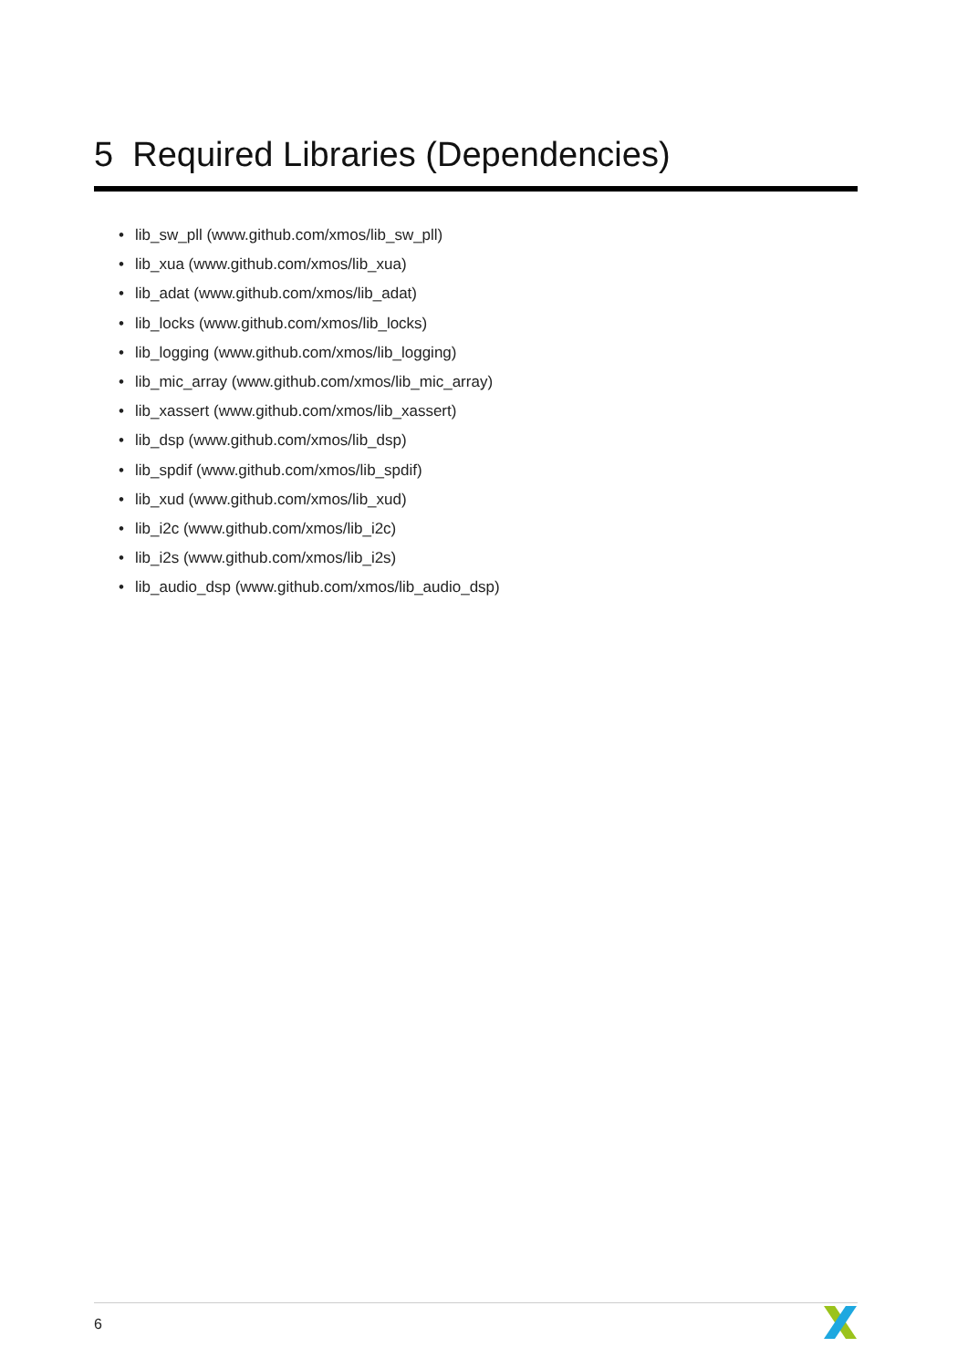5 Required Libraries (Dependencies)
• lib_sw_pll (www.github.com/xmos/lib_sw_pll)
• lib_xua (www.github.com/xmos/lib_xua)
• lib_adat (www.github.com/xmos/lib_adat)
• lib_locks (www.github.com/xmos/lib_locks)
• lib_logging (www.github.com/xmos/lib_logging)
• lib_mic_array (www.github.com/xmos/lib_mic_array)
• lib_xassert (www.github.com/xmos/lib_xassert)
• lib_dsp (www.github.com/xmos/lib_dsp)
• lib_spdif (www.github.com/xmos/lib_spdif)
• lib_xud (www.github.com/xmos/lib_xud)
• lib_i2c (www.github.com/xmos/lib_i2c)
• lib_i2s (www.github.com/xmos/lib_i2s)
• lib_audio_dsp (www.github.com/xmos/lib_audio_dsp)
6